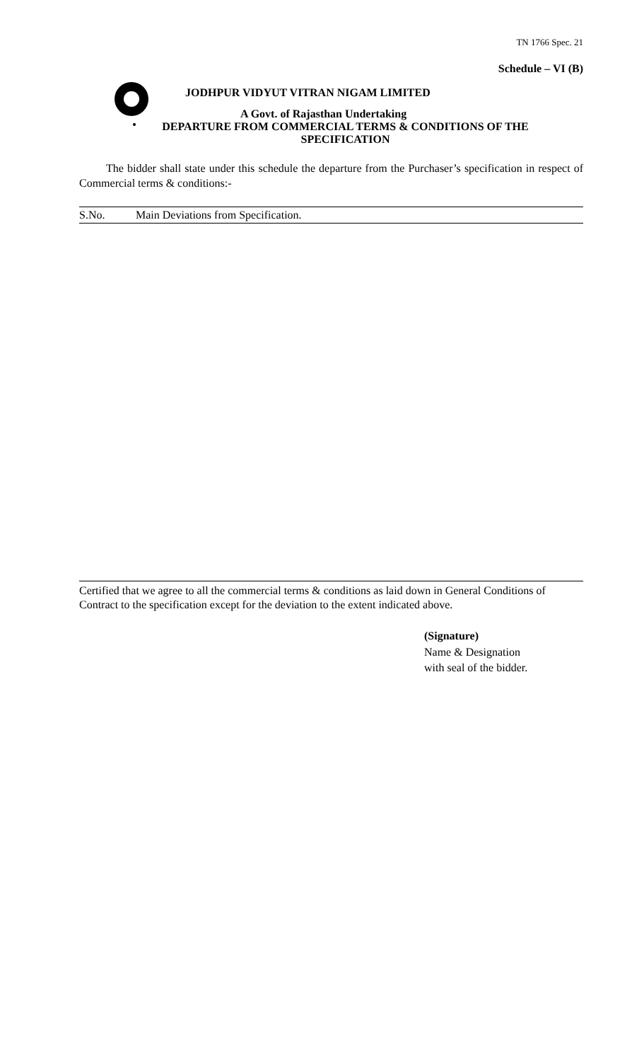TN 1766 Spec. 21
Schedule – VI (B)
JODHPUR VIDYUT VITRAN NIGAM LIMITED
A Govt. of Rajasthan Undertaking
DEPARTURE FROM COMMERCIAL TERMS & CONDITIONS OF THE
SPECIFICATION
The bidder shall state under this schedule the departure from the Purchaser’s specification in respect of Commercial terms & conditions:-
| S.No. | Main Deviations from Specification. |
| --- | --- |
Certified that we agree to all the commercial terms & conditions as laid down in General Conditions of Contract to the specification except for the deviation to the extent indicated above.
(Signature)
Name & Designation
with seal of the bidder.